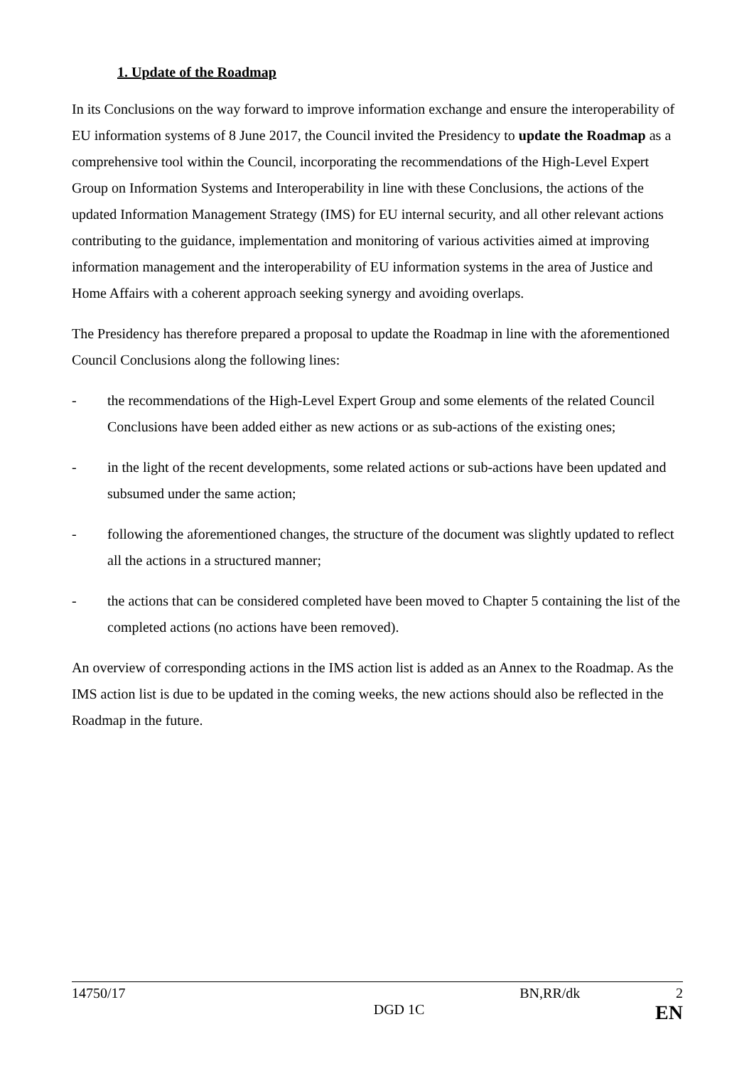1. Update of the Roadmap
In its Conclusions on the way forward to improve information exchange and ensure the interoperability of EU information systems of 8 June 2017, the Council invited the Presidency to update the Roadmap as a comprehensive tool within the Council, incorporating the recommendations of the High-Level Expert Group on Information Systems and Interoperability in line with these Conclusions, the actions of the updated Information Management Strategy (IMS) for EU internal security, and all other relevant actions contributing to the guidance, implementation and monitoring of various activities aimed at improving information management and the interoperability of EU information systems in the area of Justice and Home Affairs with a coherent approach seeking synergy and avoiding overlaps.
The Presidency has therefore prepared a proposal to update the Roadmap in line with the aforementioned Council Conclusions along the following lines:
- the recommendations of the High-Level Expert Group and some elements of the related Council Conclusions have been added either as new actions or as sub-actions of the existing ones;
- in the light of the recent developments, some related actions or sub-actions have been updated and subsumed under the same action;
- following the aforementioned changes, the structure of the document was slightly updated to reflect all the actions in a structured manner;
- the actions that can be considered completed have been moved to Chapter 5 containing the list of the completed actions (no actions have been removed).
An overview of corresponding actions in the IMS action list is added as an Annex to the Roadmap. As the IMS action list is due to be updated in the coming weeks, the new actions should also be reflected in the Roadmap in the future.
14750/17 BN,RR/dk 2
DGD 1C EN